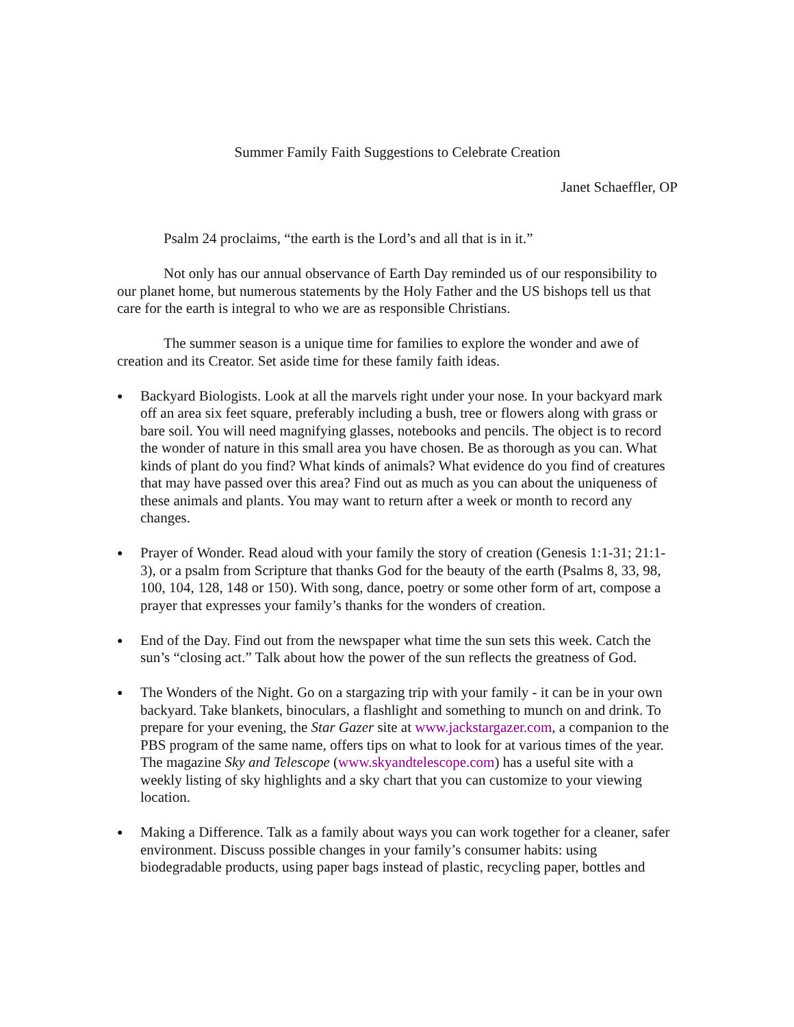Summer Family Faith Suggestions to Celebrate Creation
Janet Schaeffler, OP
Psalm 24 proclaims, “the earth is the Lord’s and all that is in it.”
Not only has our annual observance of Earth Day reminded us of our responsibility to our planet home, but numerous statements by the Holy Father and the US bishops tell us that care for the earth is integral to who we are as responsible Christians.
The summer season is a unique time for families to explore the wonder and awe of creation and its Creator. Set aside time for these family faith ideas.
● Backyard Biologists. Look at all the marvels right under your nose. In your backyard mark off an area six feet square, preferably including a bush, tree or flowers along with grass or bare soil. You will need magnifying glasses, notebooks and pencils. The object is to record the wonder of nature in this small area you have chosen. Be as thorough as you can. What kinds of plant do you find? What kinds of animals? What evidence do you find of creatures that may have passed over this area? Find out as much as you can about the uniqueness of these animals and plants. You may want to return after a week or month to record any changes.
● Prayer of Wonder. Read aloud with your family the story of creation (Genesis 1:1-31; 21:1-3), or a psalm from Scripture that thanks God for the beauty of the earth (Psalms 8, 33, 98, 100, 104, 128, 148 or 150). With song, dance, poetry or some other form of art, compose a prayer that expresses your family’s thanks for the wonders of creation.
● End of the Day. Find out from the newspaper what time the sun sets this week. Catch the sun’s “closing act.” Talk about how the power of the sun reflects the greatness of God.
● The Wonders of the Night. Go on a stargazing trip with your family - it can be in your own backyard. Take blankets, binoculars, a flashlight and something to munch on and drink. To prepare for your evening, the Star Gazer site at www.jackstargazer.com, a companion to the PBS program of the same name, offers tips on what to look for at various times of the year. The magazine Sky and Telescope (www.skyandtelescope.com) has a useful site with a weekly listing of sky highlights and a sky chart that you can customize to your viewing location.
● Making a Difference. Talk as a family about ways you can work together for a cleaner, safer environment. Discuss possible changes in your family’s consumer habits: using biodegradable products, using paper bags instead of plastic, recycling paper, bottles and